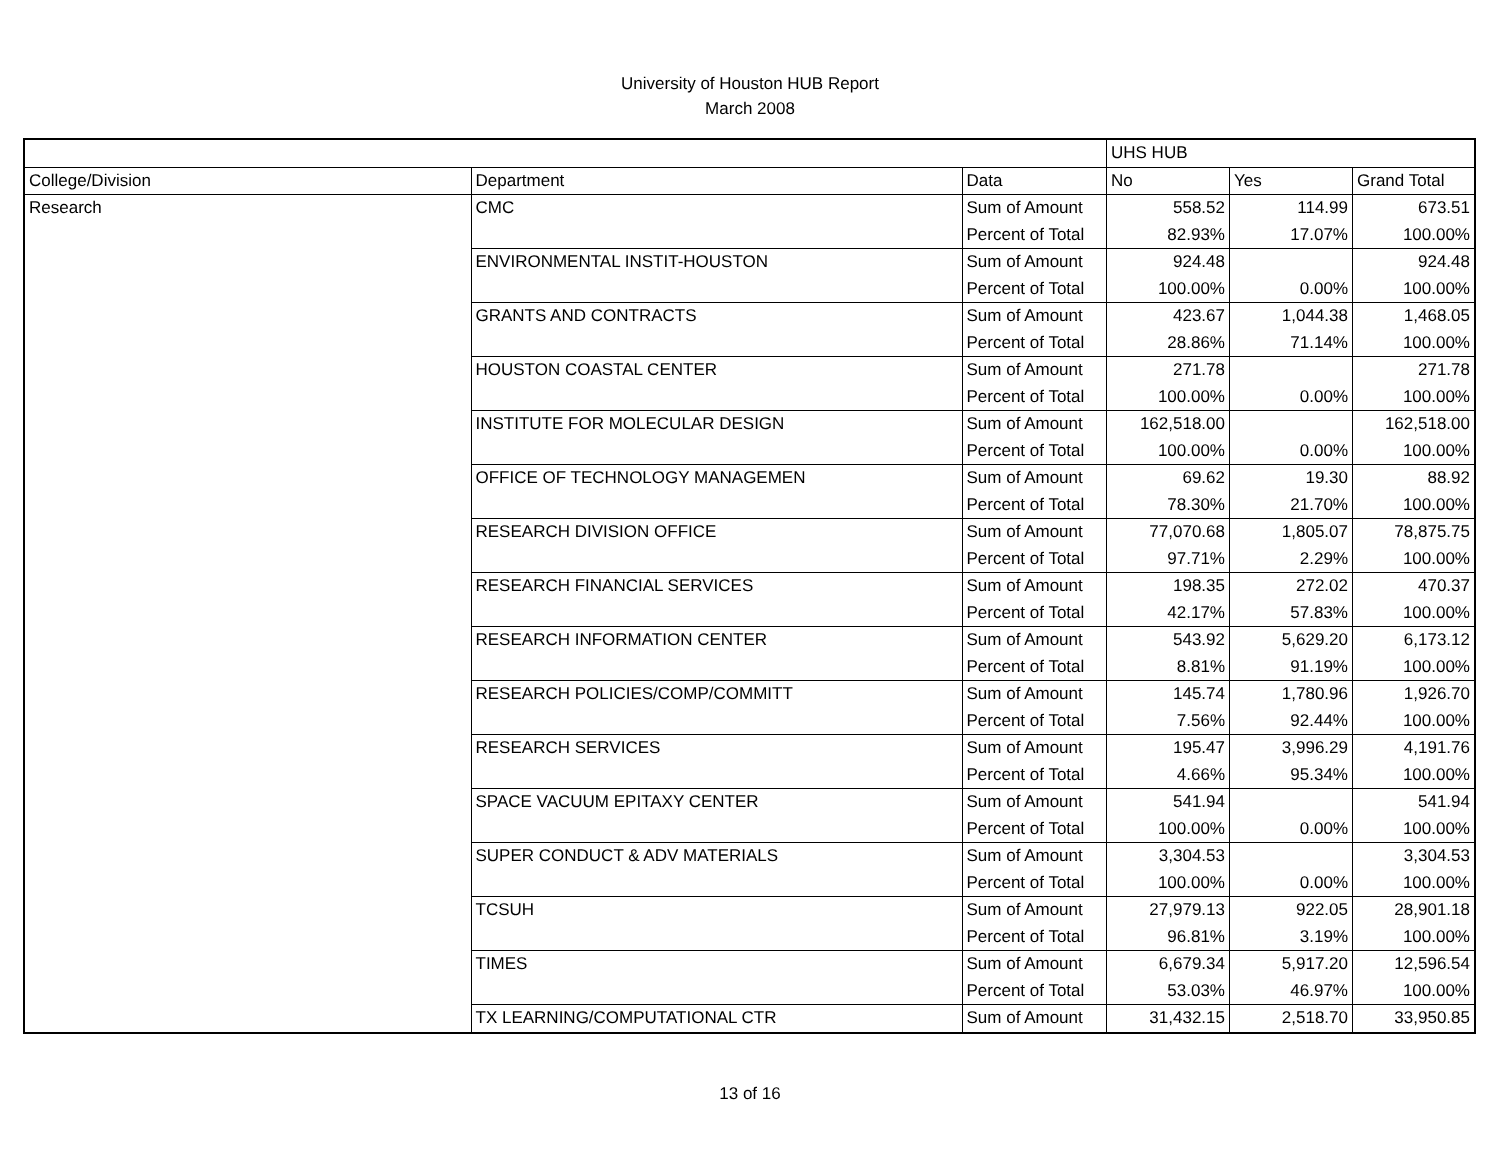University of Houston HUB Report
March 2008
| | | | UHS HUB | | |
| College/Division | Department | Data | No | Yes | Grand Total |
| Research | CMC | Sum of Amount | 558.52 | 114.99 | 673.51 |
| | | Percent of Total | 82.93% | 17.07% | 100.00% |
| | ENVIRONMENTAL INSTIT-HOUSTON | Sum of Amount | 924.48 | | 924.48 |
| | | Percent of Total | 100.00% | 0.00% | 100.00% |
| | GRANTS AND CONTRACTS | Sum of Amount | 423.67 | 1,044.38 | 1,468.05 |
| | | Percent of Total | 28.86% | 71.14% | 100.00% |
| | HOUSTON COASTAL CENTER | Sum of Amount | 271.78 | | 271.78 |
| | | Percent of Total | 100.00% | 0.00% | 100.00% |
| | INSTITUTE FOR MOLECULAR DESIGN | Sum of Amount | 162,518.00 | | 162,518.00 |
| | | Percent of Total | 100.00% | 0.00% | 100.00% |
| | OFFICE OF TECHNOLOGY MANAGEMEN | Sum of Amount | 69.62 | 19.30 | 88.92 |
| | | Percent of Total | 78.30% | 21.70% | 100.00% |
| | RESEARCH DIVISION OFFICE | Sum of Amount | 77,070.68 | 1,805.07 | 78,875.75 |
| | | Percent of Total | 97.71% | 2.29% | 100.00% |
| | RESEARCH FINANCIAL SERVICES | Sum of Amount | 198.35 | 272.02 | 470.37 |
| | | Percent of Total | 42.17% | 57.83% | 100.00% |
| | RESEARCH INFORMATION CENTER | Sum of Amount | 543.92 | 5,629.20 | 6,173.12 |
| | | Percent of Total | 8.81% | 91.19% | 100.00% |
| | RESEARCH POLICIES/COMP/COMMITT | Sum of Amount | 145.74 | 1,780.96 | 1,926.70 |
| | | Percent of Total | 7.56% | 92.44% | 100.00% |
| | RESEARCH SERVICES | Sum of Amount | 195.47 | 3,996.29 | 4,191.76 |
| | | Percent of Total | 4.66% | 95.34% | 100.00% |
| | SPACE VACUUM EPITAXY CENTER | Sum of Amount | 541.94 | | 541.94 |
| | | Percent of Total | 100.00% | 0.00% | 100.00% |
| | SUPER CONDUCT & ADV MATERIALS | Sum of Amount | 3,304.53 | | 3,304.53 |
| | | Percent of Total | 100.00% | 0.00% | 100.00% |
| | TCSUH | Sum of Amount | 27,979.13 | 922.05 | 28,901.18 |
| | | Percent of Total | 96.81% | 3.19% | 100.00% |
| | TIMES | Sum of Amount | 6,679.34 | 5,917.20 | 12,596.54 |
| | | Percent of Total | 53.03% | 46.97% | 100.00% |
| | TX LEARNING/COMPUTATIONAL CTR | Sum of Amount | 31,432.15 | 2,518.70 | 33,950.85 |
13 of 16